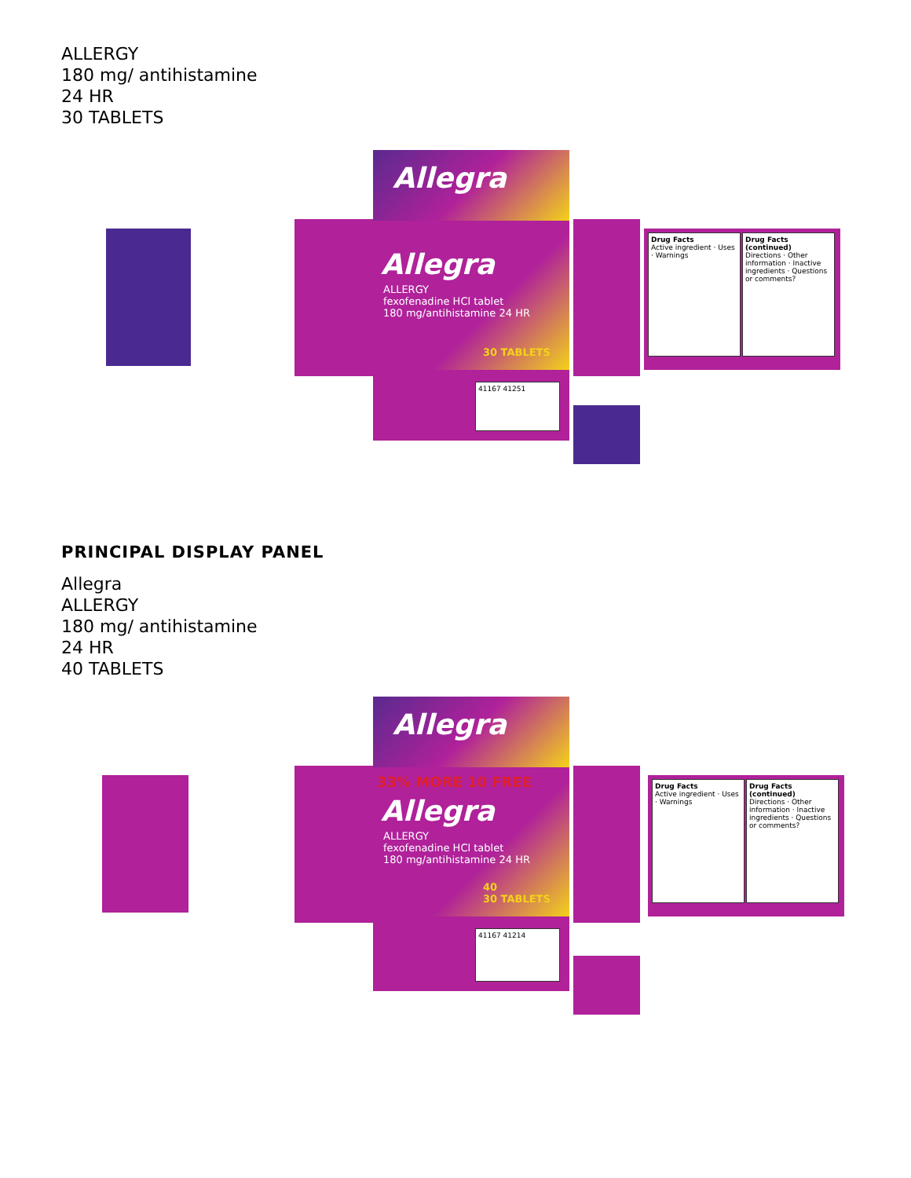ALLERGY
180 mg/ antihistamine
24 HR
30 TABLETS
Allegra
Allegra
ALLERGY
fexofenadine HCl tablet
180 mg/antihistamine 24 HR
30 TABLETS
41167 41251
Drug Facts
Active ingredient · Uses · Warnings
Drug Facts (continued)
Directions · Other information · Inactive ingredients · Questions or comments?
PRINCIPAL DISPLAY PANEL
Allegra
ALLERGY
180 mg/ antihistamine
24 HR
40 TABLETS
Allegra
33% MORE 10 FREE
Allegra
ALLERGY
fexofenadine HCl tablet
180 mg/antihistamine 24 HR
40
30 TABLETS
41167 41214
Drug Facts
Active ingredient · Uses · Warnings
Drug Facts (continued)
Directions · Other information · Inactive ingredients · Questions or comments?